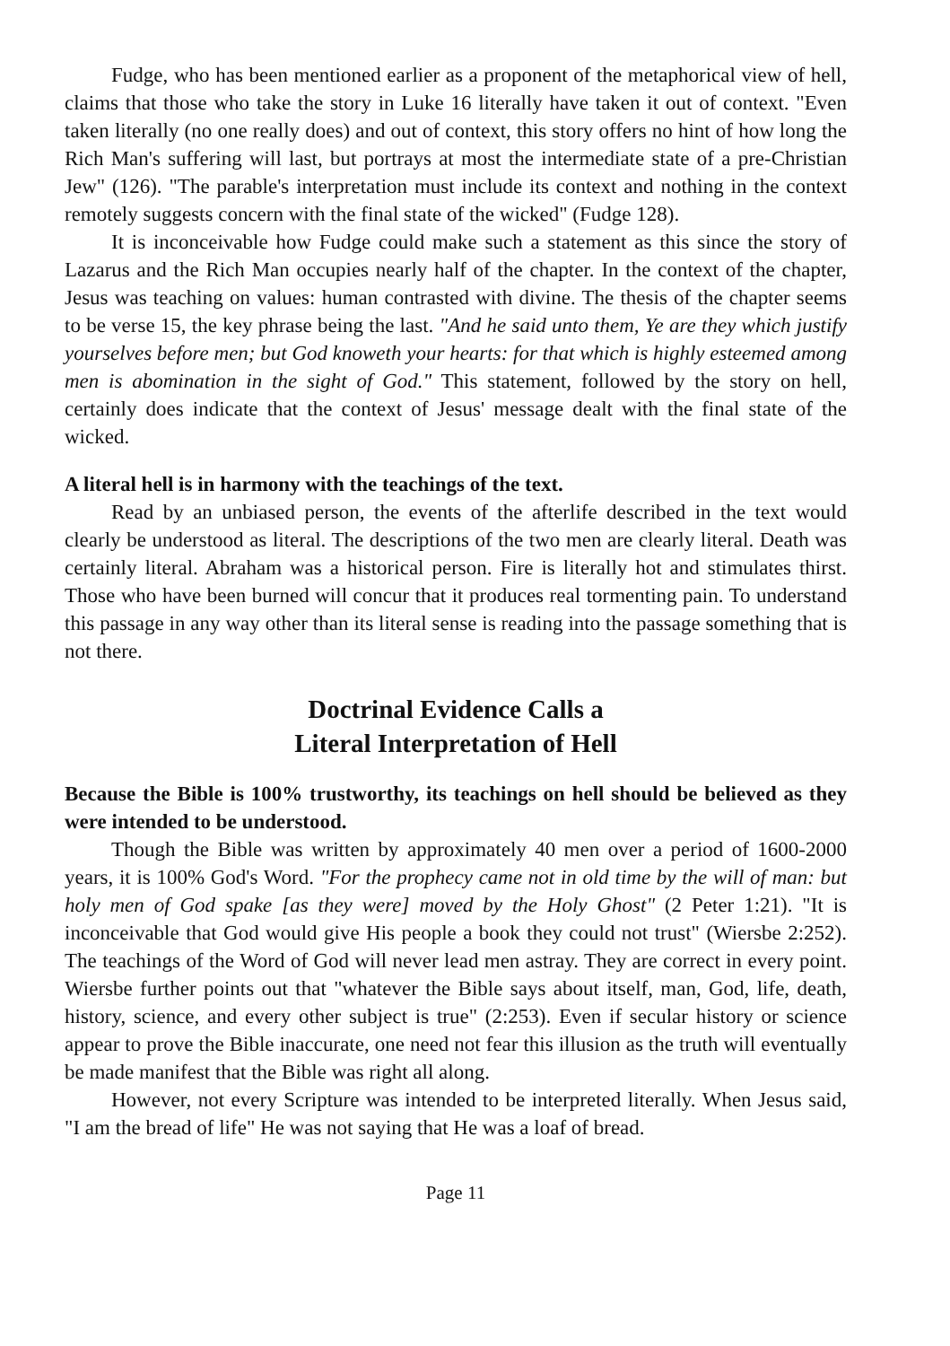Fudge, who has been mentioned earlier as a proponent of the metaphorical view of hell, claims that those who take the story in Luke 16 literally have taken it out of context. "Even taken literally (no one really does) and out of context, this story offers no hint of how long the Rich Man's suffering will last, but portrays at most the intermediate state of a pre-Christian Jew" (126). "The parable's interpretation must include its context and nothing in the context remotely suggests concern with the final state of the wicked" (Fudge 128).
It is inconceivable how Fudge could make such a statement as this since the story of Lazarus and the Rich Man occupies nearly half of the chapter. In the context of the chapter, Jesus was teaching on values: human contrasted with divine. The thesis of the chapter seems to be verse 15, the key phrase being the last. "And he said unto them, Ye are they which justify yourselves before men; but God knoweth your hearts: for that which is highly esteemed among men is abomination in the sight of God." This statement, followed by the story on hell, certainly does indicate that the context of Jesus' message dealt with the final state of the wicked.
A literal hell is in harmony with the teachings of the text.
Read by an unbiased person, the events of the afterlife described in the text would clearly be understood as literal. The descriptions of the two men are clearly literal. Death was certainly literal. Abraham was a historical person. Fire is literally hot and stimulates thirst. Those who have been burned will concur that it produces real tormenting pain. To understand this passage in any way other than its literal sense is reading into the passage something that is not there.
Doctrinal Evidence Calls a
Literal Interpretation of Hell
Because the Bible is 100% trustworthy, its teachings on hell should be believed as they were intended to be understood.
Though the Bible was written by approximately 40 men over a period of 1600-2000 years, it is 100% God's Word. "For the prophecy came not in old time by the will of man: but holy men of God spake [as they were] moved by the Holy Ghost" (2 Peter 1:21). "It is inconceivable that God would give His people a book they could not trust" (Wiersbe 2:252). The teachings of the Word of God will never lead men astray. They are correct in every point. Wiersbe further points out that "whatever the Bible says about itself, man, God, life, death, history, science, and every other subject is true" (2:253). Even if secular history or science appear to prove the Bible inaccurate, one need not fear this illusion as the truth will eventually be made manifest that the Bible was right all along.
However, not every Scripture was intended to be interpreted literally. When Jesus said, "I am the bread of life" He was not saying that He was a loaf of bread.
Page 11